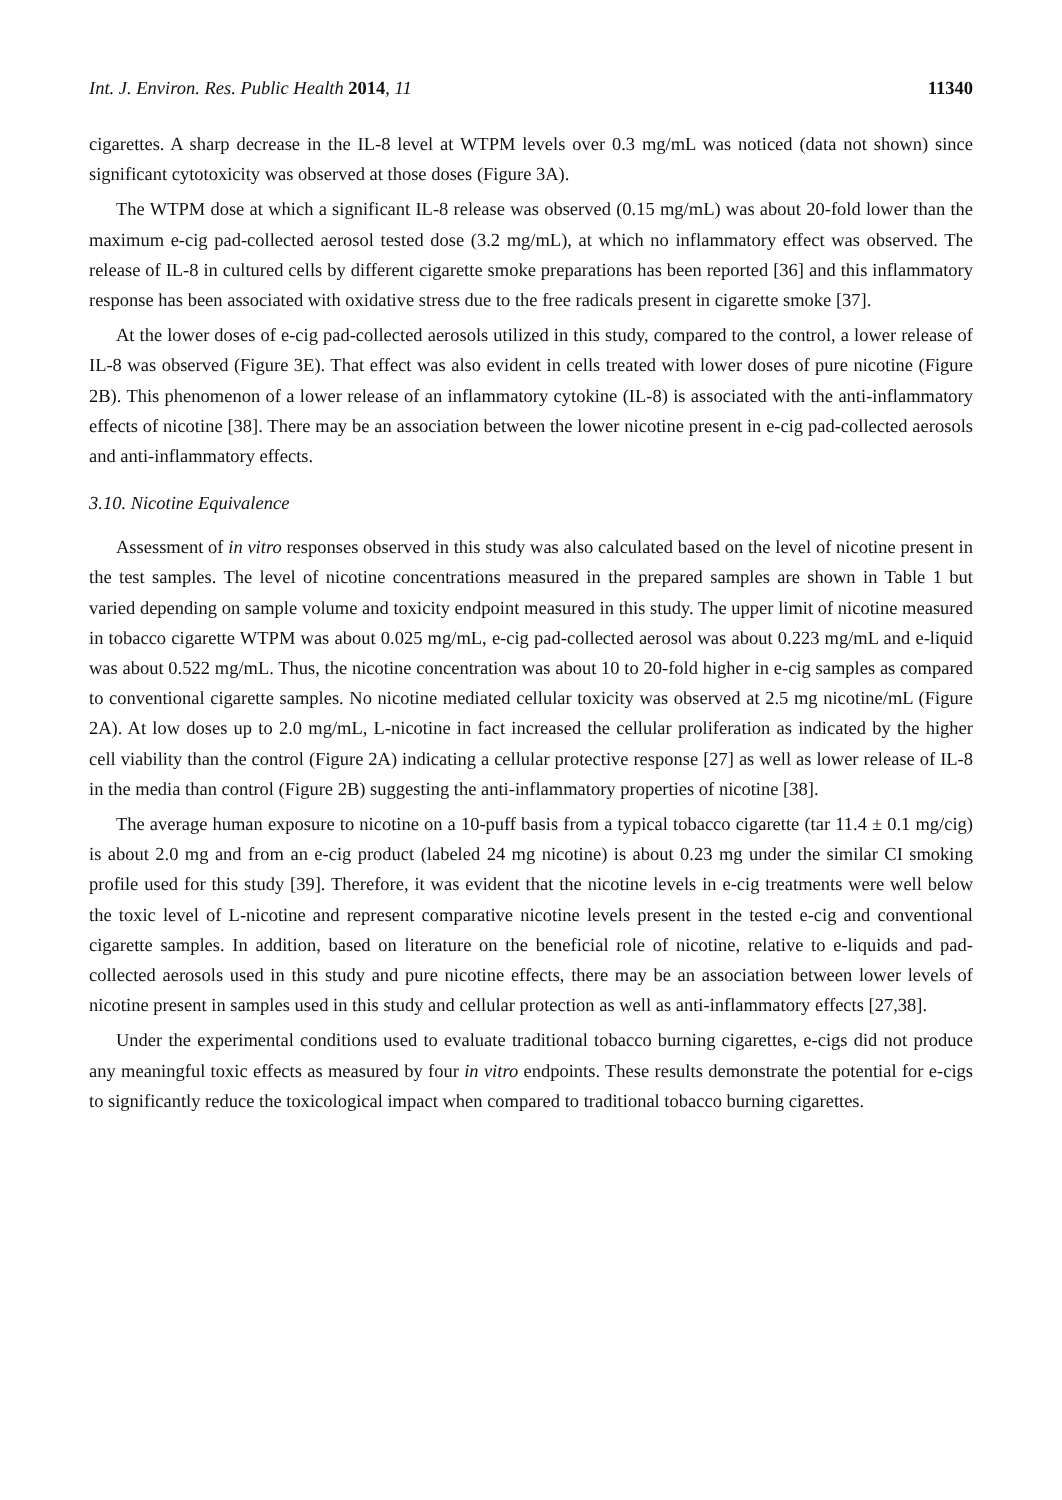Int. J. Environ. Res. Public Health 2014, 11 11340
cigarettes. A sharp decrease in the IL-8 level at WTPM levels over 0.3 mg/mL was noticed (data not shown) since significant cytotoxicity was observed at those doses (Figure 3A).
The WTPM dose at which a significant IL-8 release was observed (0.15 mg/mL) was about 20-fold lower than the maximum e-cig pad-collected aerosol tested dose (3.2 mg/mL), at which no inflammatory effect was observed. The release of IL-8 in cultured cells by different cigarette smoke preparations has been reported [36] and this inflammatory response has been associated with oxidative stress due to the free radicals present in cigarette smoke [37].
At the lower doses of e-cig pad-collected aerosols utilized in this study, compared to the control, a lower release of IL-8 was observed (Figure 3E). That effect was also evident in cells treated with lower doses of pure nicotine (Figure 2B). This phenomenon of a lower release of an inflammatory cytokine (IL-8) is associated with the anti-inflammatory effects of nicotine [38]. There may be an association between the lower nicotine present in e-cig pad-collected aerosols and anti-inflammatory effects.
3.10. Nicotine Equivalence
Assessment of in vitro responses observed in this study was also calculated based on the level of nicotine present in the test samples. The level of nicotine concentrations measured in the prepared samples are shown in Table 1 but varied depending on sample volume and toxicity endpoint measured in this study. The upper limit of nicotine measured in tobacco cigarette WTPM was about 0.025 mg/mL, e-cig pad-collected aerosol was about 0.223 mg/mL and e-liquid was about 0.522 mg/mL. Thus, the nicotine concentration was about 10 to 20-fold higher in e-cig samples as compared to conventional cigarette samples. No nicotine mediated cellular toxicity was observed at 2.5 mg nicotine/mL (Figure 2A). At low doses up to 2.0 mg/mL, L-nicotine in fact increased the cellular proliferation as indicated by the higher cell viability than the control (Figure 2A) indicating a cellular protective response [27] as well as lower release of IL-8 in the media than control (Figure 2B) suggesting the anti-inflammatory properties of nicotine [38].
The average human exposure to nicotine on a 10-puff basis from a typical tobacco cigarette (tar 11.4 ± 0.1 mg/cig) is about 2.0 mg and from an e-cig product (labeled 24 mg nicotine) is about 0.23 mg under the similar CI smoking profile used for this study [39]. Therefore, it was evident that the nicotine levels in e-cig treatments were well below the toxic level of L-nicotine and represent comparative nicotine levels present in the tested e-cig and conventional cigarette samples. In addition, based on literature on the beneficial role of nicotine, relative to e-liquids and pad-collected aerosols used in this study and pure nicotine effects, there may be an association between lower levels of nicotine present in samples used in this study and cellular protection as well as anti-inflammatory effects [27,38].
Under the experimental conditions used to evaluate traditional tobacco burning cigarettes, e-cigs did not produce any meaningful toxic effects as measured by four in vitro endpoints. These results demonstrate the potential for e-cigs to significantly reduce the toxicological impact when compared to traditional tobacco burning cigarettes.